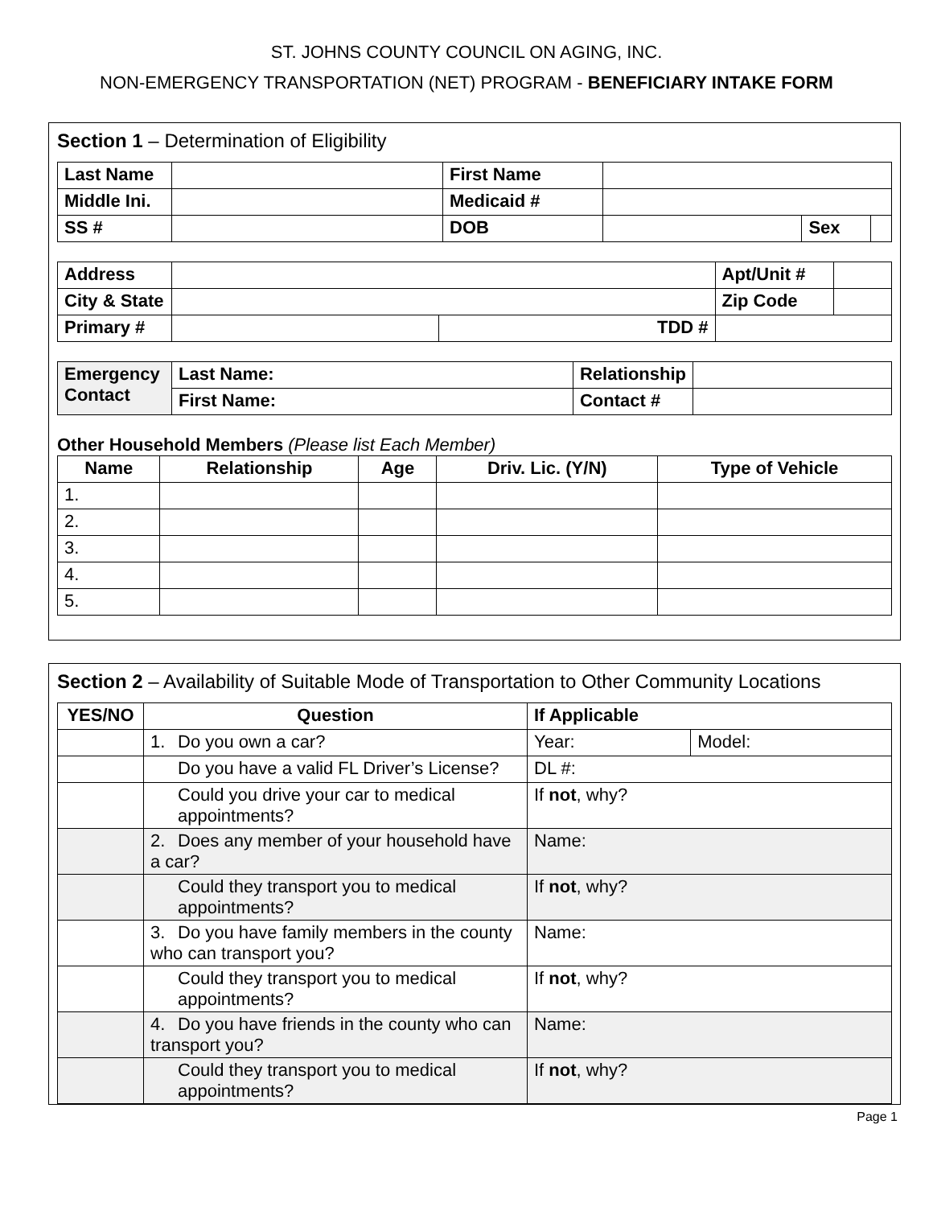ST. JOHNS COUNTY COUNCIL ON AGING, INC.
NON-EMERGENCY TRANSPORTATION (NET) PROGRAM - BENEFICIARY INTAKE FORM
Section 1 – Determination of Eligibility
| Last Name | | First Name | | | |
| Middle Ini. | | Medicaid # | | | |
| SS # | | DOB | | Sex | |
| Address | | | Apt/Unit # | |
| City & State | | | Zip Code | |
| Primary # | | TDD # | | |
| Emergency Contact | Last Name: | Relationship | |
| | First Name: | Contact # | |
Other Household Members (Please list Each Member)
| Name | Relationship | Age | Driv. Lic. (Y/N) | Type of Vehicle |
| --- | --- | --- | --- | --- |
| 1. | | | | |
| 2. | | | | |
| 3. | | | | |
| 4. | | | | |
| 5. | | | | |
Section 2 – Availability of Suitable Mode of Transportation to Other Community Locations
| YES/NO | Question | If Applicable | |
| --- | --- | --- | --- |
| | 1. Do you own a car? | Year: | Model: |
| | Do you have a valid FL Driver’s License? | DL #: | |
| | Could you drive your car to medical appointments? | If not , why? | |
| | 2. Does any member of your household have a car? | Name: | |
| | Could they transport you to medical appointments? | If not , why? | |
| | 3. Do you have family members in the county who can transport you? | Name: | |
| | Could they transport you to medical appointments? | If not , why? | |
| | 4. Do you have friends in the county who can transport you? | Name: | |
| | Could they transport you to medical appointments? | If not , why? | |
Page 1